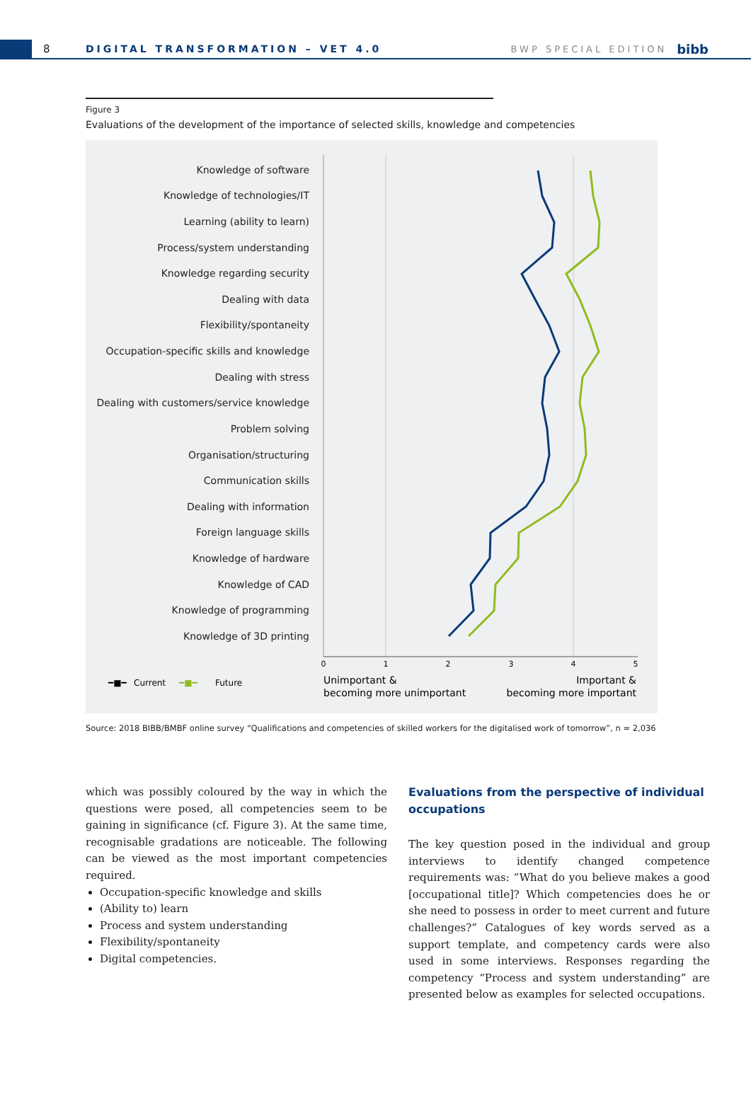8
DIGITAL TRANSFORMATION – VET 4.0
BWP SPECIAL EDITION
bibb
Figure 3
Evaluations of the development of the importance of selected skills, knowledge and competencies
Knowledge of software
Knowledge of technologies/IT
Learning (ability to learn)
Process/system understanding
Knowledge regarding security
Dealing with data
Flexibility/spontaneity
Occupation-specific skills and knowledge
Dealing with stress
Dealing with customers/service knowledge
Problem solving
Organisation/structuring
Communication skills
Dealing with information
Foreign language skills
Knowledge of hardware
Knowledge of CAD
Knowledge of programming
Knowledge of 3D printing
0
1
2
3
4
5
━■━
Current
━■━
Future
Unimportant &
becoming more unimportant
Important &
becoming more important
Source: 2018 BIBB/BMBF online survey “Qualifications and competencies of skilled workers for the digitalised work of tomorrow”, n = 2,036
which was possibly coloured by the way in which the questions were posed, all competencies seem to be gaining in significance (cf. Figure 3). At the same time, recognisable gradations are noticeable. The following can be viewed as the most important competencies required.
Occupation-specific knowledge and skills
(Ability to) learn
Process and system understanding
Flexibility/spontaneity
Digital competencies.
Evaluations from the perspective of individual occupations
The key question posed in the individual and group interviews to identify changed competence requirements was: “What do you believe makes a good [occupational title]? Which competencies does he or she need to possess in order to meet current and future challenges?” Catalogues of key words served as a support template, and competency cards were also used in some interviews. Responses regarding the competency “Process and system understanding” are presented below as examples for selected occupations.